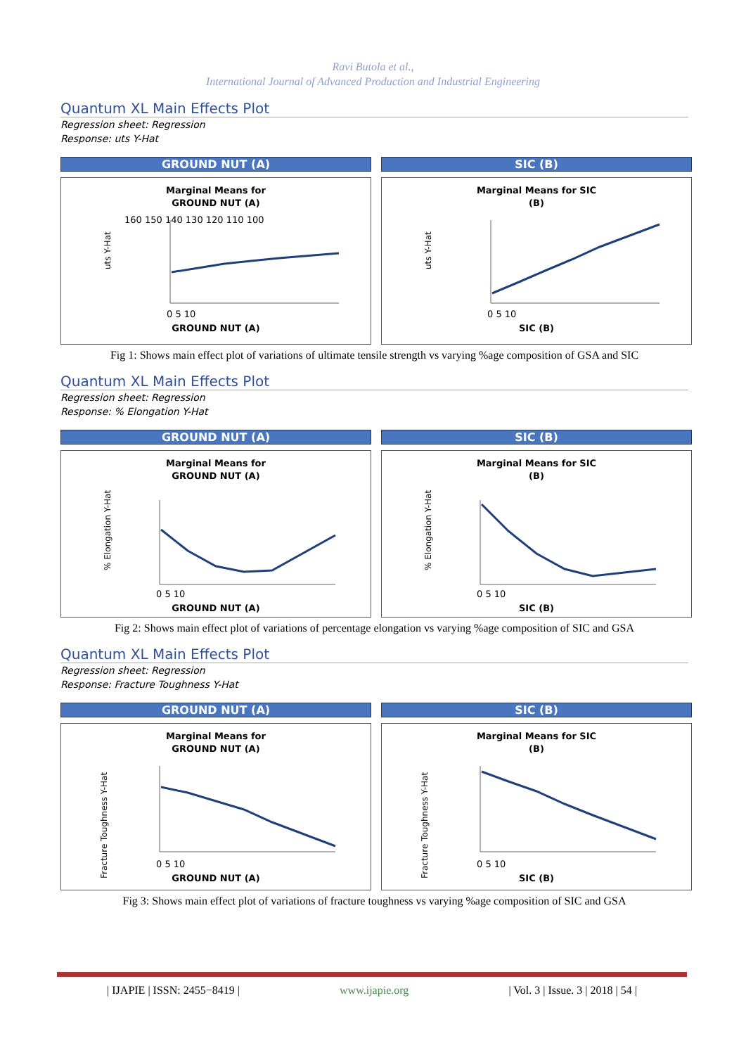Ravi Butola et al.,
International Journal of Advanced Production and Industrial Engineering
Quantum XL Main Effects Plot
Regression sheet: Regression
Response: uts Y-Hat
GROUND NUT (A)
Marginal Means for
GROUND NUT (A)
uts Y-Hat
160 150 140 130 120 110 100
0 5 10
GROUND NUT (A)
SIC (B)
Marginal Means for SIC
(B)
uts Y-Hat
0 5 10
SIC (B)
Fig 1: Shows main effect plot of variations of ultimate tensile strength vs varying %age composition of GSA and SIC
Quantum XL Main Effects Plot
Regression sheet: Regression
Response: % Elongation Y-Hat
GROUND NUT (A)
Marginal Means for
GROUND NUT (A)
% Elongation Y-Hat
0 5 10
GROUND NUT (A)
SIC (B)
Marginal Means for SIC
(B)
% Elongation Y-Hat
0 5 10
SIC (B)
Fig 2: Shows main effect plot of variations of percentage elongation vs varying %age composition of SIC and GSA
Quantum XL Main Effects Plot
Regression sheet: Regression
Response: Fracture Toughness Y-Hat
GROUND NUT (A)
Marginal Means for
GROUND NUT (A)
Fracture Toughness Y-Hat
0 5 10
GROUND NUT (A)
SIC (B)
Marginal Means for SIC
(B)
Fracture Toughness Y-Hat
0 5 10
SIC (B)
Fig 3: Shows main effect plot of variations of fracture toughness vs varying %age composition of SIC and GSA
| IJAPIE | ISSN: 2455−8419 | www.ijapie.org | Vol. 3 | Issue. 3 | 2018 | 54 |